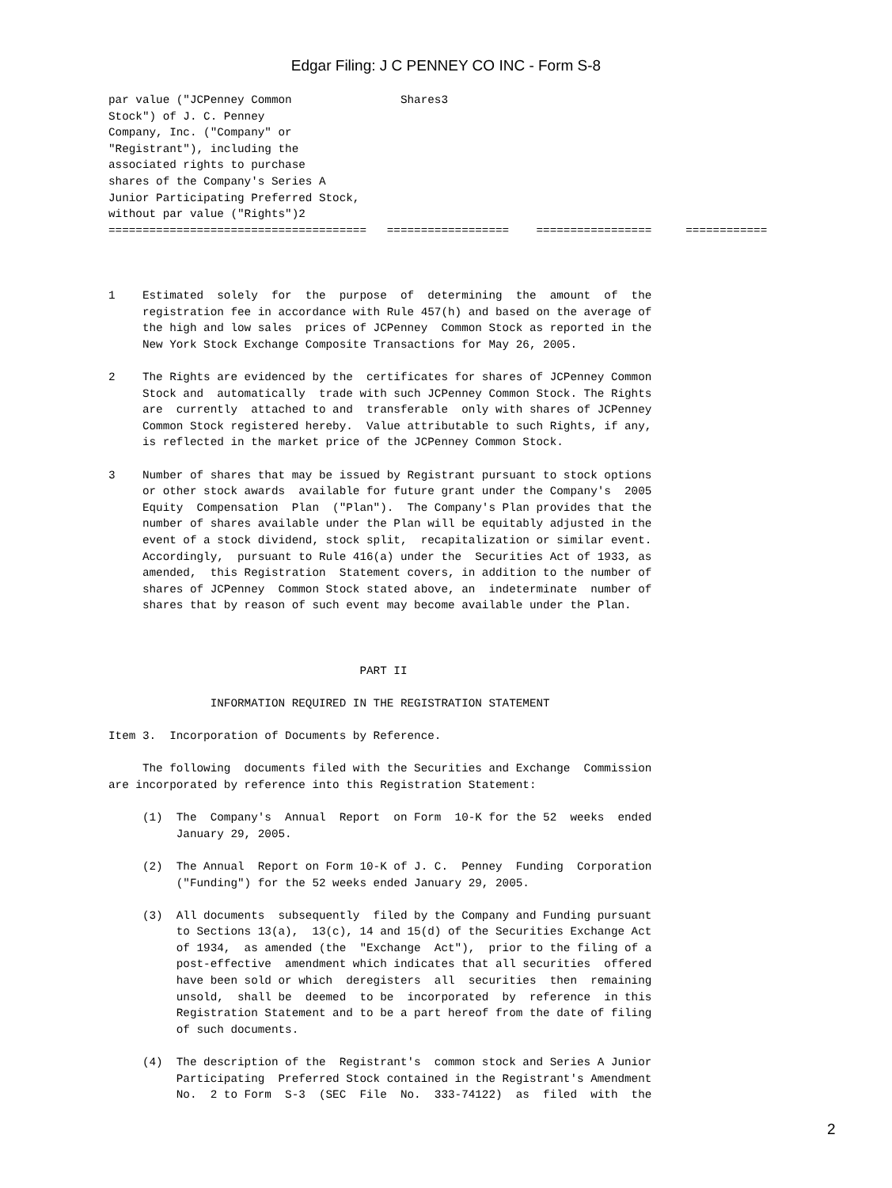Edgar Filing: J C PENNEY CO INC - Form S-8
par value ("JCPenney Common                Shares3
Stock") of J. C. Penney
Company, Inc. ("Company" or
"Registrant"), including the
associated rights to purchase
shares of the Company's Series A
Junior Participating Preferred Stock,
without par value ("Rights")2
======================================   ==================    =================     ============



1    Estimated  solely  for  the  purpose  of  determining  the  amount  of  the
     registration fee in accordance with Rule 457(h) and based on the average of
     the high and low sales  prices of JCPenney  Common Stock as reported in the
     New York Stock Exchange Composite Transactions for May 26, 2005.

2    The Rights are evidenced by the  certificates for shares of JCPenney Common
     Stock and  automatically  trade with such JCPenney Common Stock. The Rights
     are  currently  attached to and  transferable  only with shares of JCPenney
     Common Stock registered hereby.  Value attributable to such Rights, if any,
     is reflected in the market price of the JCPenney Common Stock.

3    Number of shares that may be issued by Registrant pursuant to stock options
     or other stock awards  available for future grant under the Company's  2005
     Equity  Compensation  Plan  ("Plan").  The Company's Plan provides that the
     number of shares available under the Plan will be equitably adjusted in the
     event of a stock dividend, stock split,  recapitalization or similar event.
     Accordingly,  pursuant to Rule 416(a) under the  Securities Act of 1933, as
     amended,  this Registration  Statement covers, in addition to the number of
     shares of JCPenney  Common Stock stated above, an  indeterminate  number of
     shares that by reason of such event may become available under the Plan.



                                     PART II

               INFORMATION REQUIRED IN THE REGISTRATION STATEMENT

Item 3.  Incorporation of Documents by Reference.

     The following  documents filed with the Securities and Exchange  Commission
are incorporated by reference into this Registration Statement:

     (1)  The  Company's  Annual  Report  on Form  10-K for the 52  weeks  ended
          January 29, 2005.

     (2)  The Annual  Report on Form 10-K of J. C.  Penney  Funding  Corporation
          ("Funding") for the 52 weeks ended January 29, 2005.

     (3)  All documents  subsequently  filed by the Company and Funding pursuant
          to Sections 13(a),  13(c), 14 and 15(d) of the Securities Exchange Act
          of 1934,  as amended (the  "Exchange  Act"),  prior to the filing of a
          post-effective  amendment which indicates that all securities  offered
          have been sold or which  deregisters  all  securities  then  remaining
          unsold,  shall be  deemed  to be  incorporated  by  reference  in this
          Registration Statement and to be a part hereof from the date of filing
          of such documents.

     (4)  The description of the  Registrant's  common stock and Series A Junior
          Participating  Preferred Stock contained in the Registrant's Amendment
          No.  2 to Form  S-3  (SEC  File  No.  333-74122)  as  filed  with  the
2